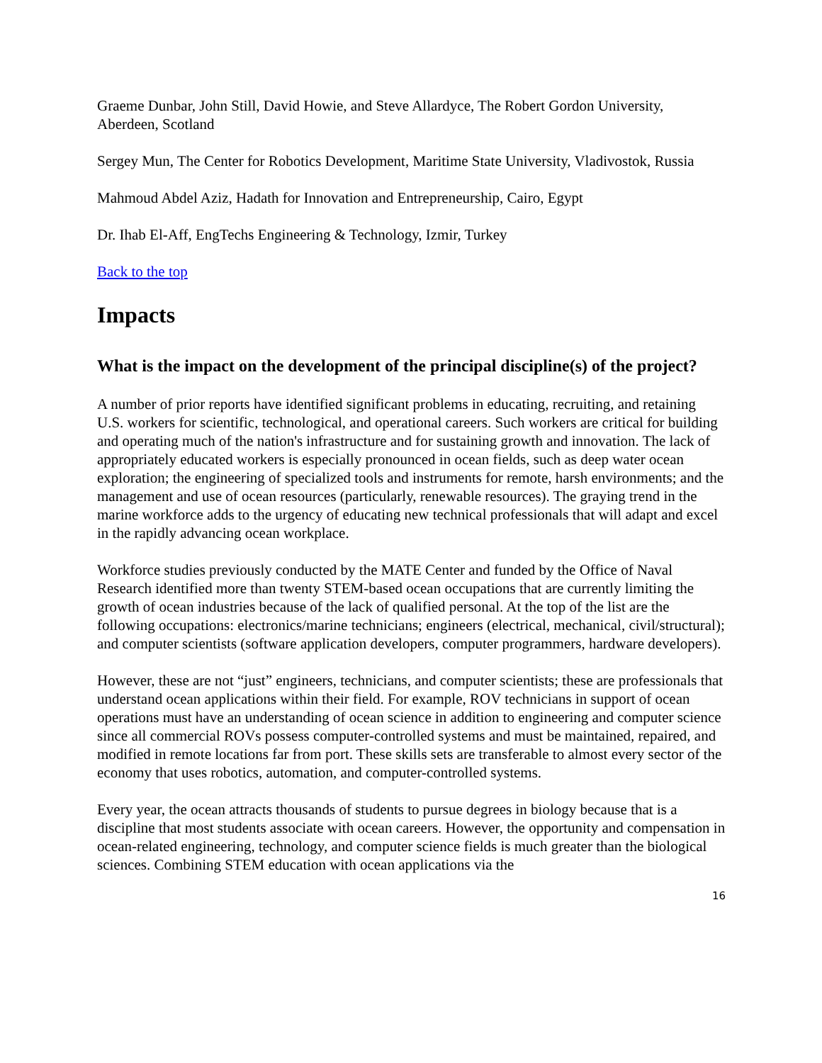Graeme Dunbar, John Still, David Howie, and Steve Allardyce, The Robert Gordon University, Aberdeen, Scotland
Sergey Mun, The Center for Robotics Development, Maritime State University, Vladivostok, Russia
Mahmoud Abdel Aziz, Hadath for Innovation and Entrepreneurship, Cairo, Egypt
Dr. Ihab El-Aff, EngTechs Engineering & Technology, Izmir, Turkey
Back to the top
Impacts
What is the impact on the development of the principal discipline(s) of the project?
A number of prior reports have identified significant problems in educating, recruiting, and retaining U.S. workers for scientific, technological, and operational careers. Such workers are critical for building and operating much of the nation's infrastructure and for sustaining growth and innovation. The lack of appropriately educated workers is especially pronounced in ocean fields, such as deep water ocean exploration; the engineering of specialized tools and instruments for remote, harsh environments; and the management and use of ocean resources (particularly, renewable resources). The graying trend in the marine workforce adds to the urgency of educating new technical professionals that will adapt and excel in the rapidly advancing ocean workplace.
Workforce studies previously conducted by the MATE Center and funded by the Office of Naval Research identified more than twenty STEM-based ocean occupations that are currently limiting the growth of ocean industries because of the lack of qualified personal. At the top of the list are the following occupations: electronics/marine technicians; engineers (electrical, mechanical, civil/structural); and computer scientists (software application developers, computer programmers, hardware developers).
However, these are not “just” engineers, technicians, and computer scientists; these are professionals that understand ocean applications within their field. For example, ROV technicians in support of ocean operations must have an understanding of ocean science in addition to engineering and computer science since all commercial ROVs possess computer-controlled systems and must be maintained, repaired, and modified in remote locations far from port. These skills sets are transferable to almost every sector of the economy that uses robotics, automation, and computer-controlled systems.
Every year, the ocean attracts thousands of students to pursue degrees in biology because that is a discipline that most students associate with ocean careers. However, the opportunity and compensation in ocean-related engineering, technology, and computer science fields is much greater than the biological sciences. Combining STEM education with ocean applications via the
16